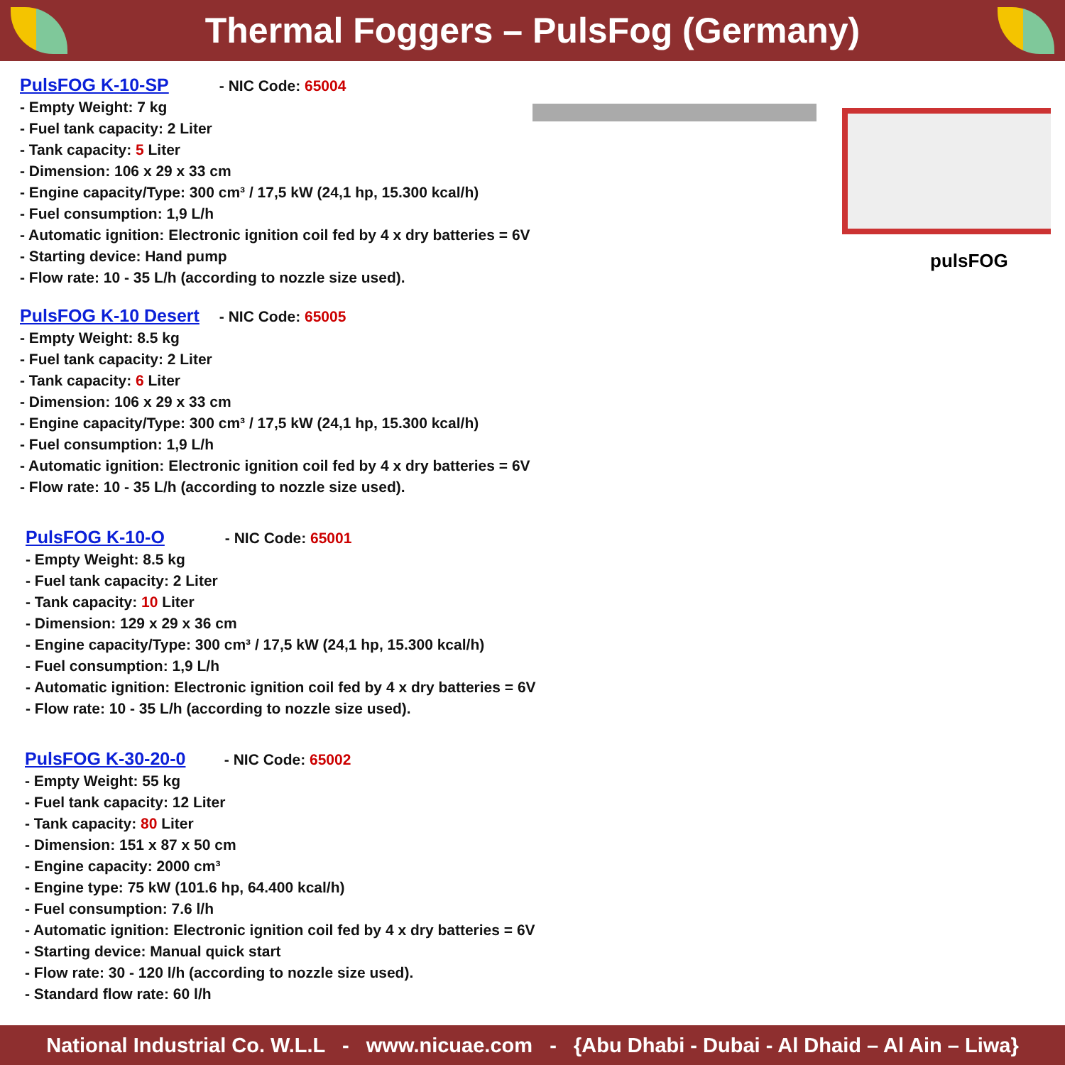Thermal Foggers – PulsFog (Germany)
PulsFOG K-10-SP - NIC Code: 65004
- Empty Weight: 7 kg
- Fuel tank capacity: 2 Liter
- Tank capacity: 5 Liter
- Dimension: 106 x 29 x 33 cm
- Engine capacity/Type: 300 cm³ / 17,5 kW (24,1 hp, 15.300 kcal/h)
- Fuel consumption: 1,9 L/h
- Automatic ignition: Electronic ignition coil fed by 4 x dry batteries = 6V
- Starting device: Hand pump
- Flow rate: 10 - 35 L/h (according to nozzle size used).
pulsFOG
PulsFOG K-10 Desert - NIC Code: 65005
- Empty Weight: 8.5 kg
- Fuel tank capacity: 2 Liter
- Tank capacity: 6 Liter
- Dimension: 106 x 29 x 33 cm
- Engine capacity/Type: 300 cm³ / 17,5 kW (24,1 hp, 15.300 kcal/h)
- Fuel consumption: 1,9 L/h
- Automatic ignition: Electronic ignition coil fed by 4 x dry batteries = 6V
- Flow rate: 10 - 35 L/h (according to nozzle size used).
PulsFOG K-10-O - NIC Code: 65001
- Empty Weight: 8.5 kg
- Fuel tank capacity: 2 Liter
- Tank capacity: 10 Liter
- Dimension: 129 x 29 x 36 cm
- Engine capacity/Type: 300 cm³ / 17,5 kW (24,1 hp, 15.300 kcal/h)
- Fuel consumption: 1,9 L/h
- Automatic ignition: Electronic ignition coil fed by 4 x dry batteries = 6V
- Flow rate: 10 - 35 L/h (according to nozzle size used).
PulsFOG K-30-20-0 - NIC Code: 65002
- Empty Weight: 55 kg
- Fuel tank capacity: 12 Liter
- Tank capacity: 80 Liter
- Dimension: 151 x 87 x 50 cm
- Engine capacity: 2000 cm³
- Engine type: 75 kW (101.6 hp, 64.400 kcal/h)
- Fuel consumption: 7.6 l/h
- Automatic ignition: Electronic ignition coil fed by 4 x dry batteries = 6V
- Starting device: Manual quick start
- Flow rate: 30 - 120 l/h (according to nozzle size used).
- Standard flow rate: 60 l/h
National Industrial Co. W.L.L - www.nicuae.com - {Abu Dhabi - Dubai - Al Dhaid – Al Ain – Liwa}